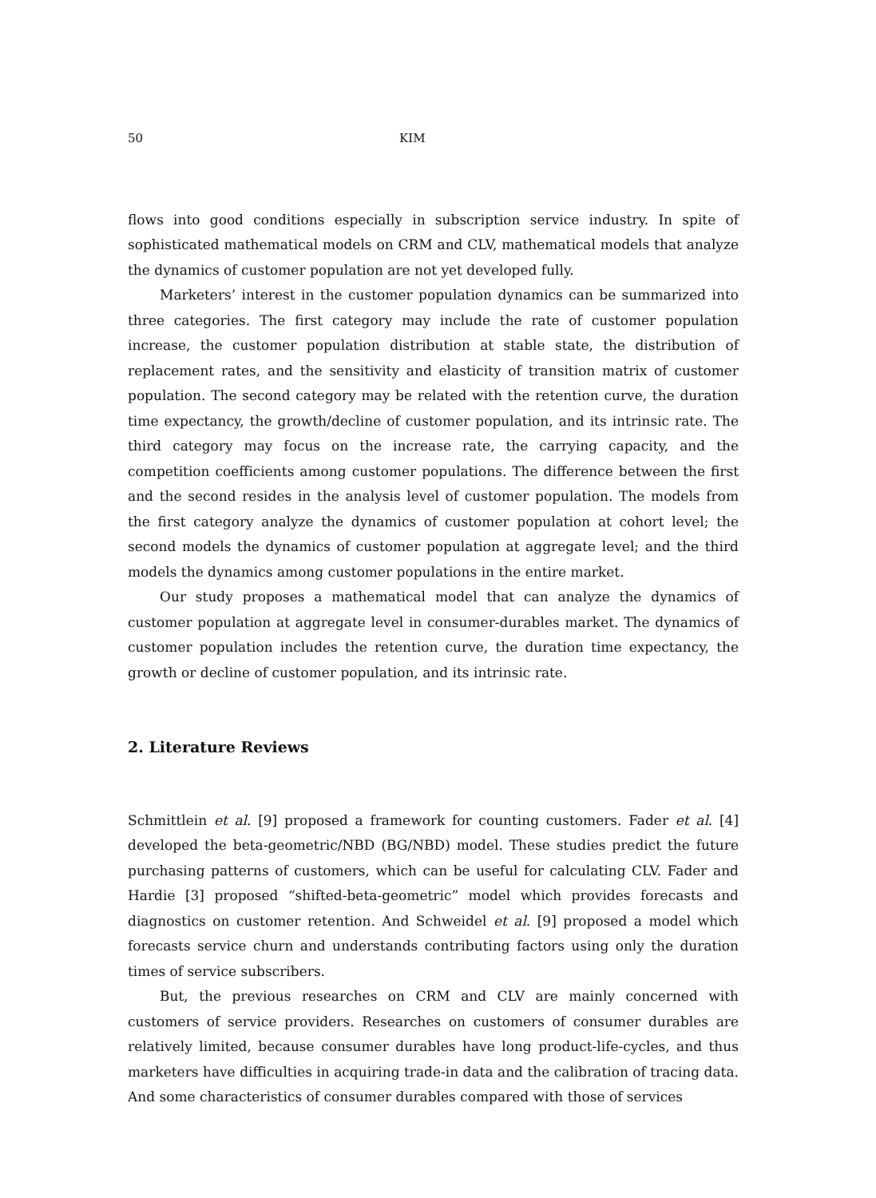50 KIM
flows into good conditions especially in subscription service industry. In spite of sophisticated mathematical models on CRM and CLV, mathematical models that analyze the dynamics of customer population are not yet developed fully.
Marketers’ interest in the customer population dynamics can be summarized into three categories. The first category may include the rate of customer population increase, the customer population distribution at stable state, the distribution of replacement rates, and the sensitivity and elasticity of transition matrix of customer population. The second category may be related with the retention curve, the duration time expectancy, the growth/decline of customer population, and its intrinsic rate. The third category may focus on the increase rate, the carrying capacity, and the competition coefficients among customer populations. The difference between the first and the second resides in the analysis level of customer population. The models from the first category analyze the dynamics of customer population at cohort level; the second models the dynamics of customer population at aggregate level; and the third models the dynamics among customer populations in the entire market.
Our study proposes a mathematical model that can analyze the dynamics of customer population at aggregate level in consumer-durables market. The dynamics of customer population includes the retention curve, the duration time expectancy, the growth or decline of customer population, and its intrinsic rate.
2. Literature Reviews
Schmittlein et al. [9] proposed a framework for counting customers. Fader et al. [4] developed the beta-geometric/NBD (BG/NBD) model. These studies predict the future purchasing patterns of customers, which can be useful for calculating CLV. Fader and Hardie [3] proposed “shifted-beta-geometric” model which provides forecasts and diagnostics on customer retention. And Schweidel et al. [9] proposed a model which forecasts service churn and understands contributing factors using only the duration times of service subscribers.
But, the previous researches on CRM and CLV are mainly concerned with customers of service providers. Researches on customers of consumer durables are relatively limited, because consumer durables have long product-life-cycles, and thus marketers have difficulties in acquiring trade-in data and the calibration of tracing data. And some characteristics of consumer durables compared with those of services